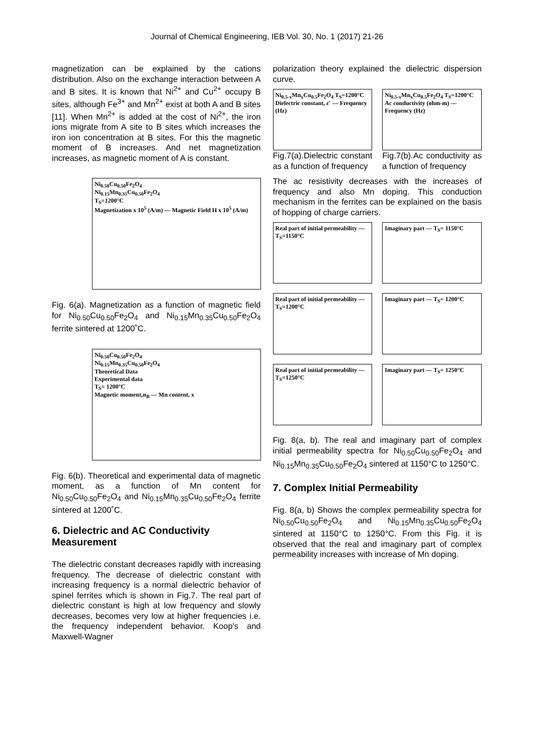Journal of Chemical Engineering, IEB Vol. 30, No. 1 (2017) 21-26
magnetization can be explained by the cations distribution. Also on the exchange interaction between A and B sites. It is known that Ni<sup>2+</sup> and Cu<sup>2+</sup> occupy B sites, although Fe<sup>3+</sup> and Mn<sup>2+</sup> exist at both A and B sites [11]. When Mn<sup>2+</sup> is added at the cost of Ni<sup>2+</sup>, the iron ions migrate from A site to B sites which increases the iron ion concentration at B sites. For this the magnetic moment of B increases. And net magnetization increases, as magnetic moment of A is constant.
Ni<sub>0.50</sub>Cu<sub>0.50</sub>Fe<sub>2</sub>O<sub>4</sub>
Ni<sub>0.15</sub>Mn<sub>0.35</sub>Cu<sub>0.50</sub>Fe<sub>2</sub>O<sub>4</sub>
T<sub>S</sub>=1200°C
Magnetization x 10<sup>5</sup> (A/m) — Magnetic Field H x 10<sup>5</sup> (A/m)
Fig. 6(a). Magnetization as a function of magnetic field for Ni<sub>0.50</sub>Cu<sub>0.50</sub>Fe<sub>2</sub>O<sub>4</sub> and Ni<sub>0.15</sub>Mn<sub>0.35</sub>Cu<sub>0.50</sub>Fe<sub>2</sub>O<sub>4</sub> ferrite sintered at 1200˚C.
Ni<sub>0.50</sub>Cu<sub>0.50</sub>Fe<sub>2</sub>O<sub>4</sub>
Ni<sub>0.15</sub>Mn<sub>0.35</sub>Cu<sub>0.50</sub>Fe<sub>2</sub>O<sub>4</sub>
Theoretical Data
Experimental data
T<sub>S</sub>= 1200°C
Magnetic moment,n<sub>B</sub> — Mn content, x
Fig. 6(b). Theoretical and experimental data of magnetic moment, as a function of Mn content for Ni<sub>0.50</sub>Cu<sub>0.50</sub>Fe<sub>2</sub>O<sub>4</sub> and Ni<sub>0.15</sub>Mn<sub>0.35</sub>Cu<sub>0.50</sub>Fe<sub>2</sub>O<sub>4</sub> ferrite sintered at 1200˚C.
6. Dielectric and AC Conductivity Measurement
The dielectric constant decreases rapidly with increasing frequency. The decrease of dielectric constant with increasing frequency is a normal dielectric behavior of spinel ferrites which is shown in Fig.7. The real part of dielectric constant is high at low frequency and slowly decreases, becomes very low at higher frequencies i.e. the frequency independent behavior. Koop's and Maxwell-Wagner
polarization theory explained the dielectric dispersion curve.
Ni<sub>0.5-x</sub>Mn<sub>x</sub>Cu<sub>0.5</sub>Fe<sub>2</sub>O<sub>4</sub> T<sub>S</sub>=1200°C
Dielectric constant, ε′ — Frequency (Hz)
Fig.7(a).Dielectric constant as a function of frequency
Ni<sub>0.5-x</sub>Mn<sub>x</sub>Cu<sub>0.5</sub>Fe<sub>2</sub>O<sub>4</sub> T<sub>S</sub>=1200°C
Ac conductivity (ohm-m) — Frequency (Hz)
Fig.7(b).Ac conductivity as a function of frequency
The ac resistivity decreases with the increases of frequency and also Mn doping. This conduction mechanism in the ferrites can be explained on the basis of hopping of charge carriers.
Real part of initial permeability — T<sub>S</sub>=1150°C
Imaginary part — T<sub>S</sub>= 1150°C
Real part of initial permeability — T<sub>S</sub>=1200°C
Imaginary part — T<sub>S</sub>= 1200°C
Real part of initial permeability — T<sub>S</sub>=1250°C
Imaginary part — T<sub>S</sub>= 1250°C
Fig. 8(a, b). The real and imaginary part of complex initial permeability spectra for Ni<sub>0.50</sub>Cu<sub>0.50</sub>Fe<sub>2</sub>O<sub>4</sub> and Ni<sub>0.15</sub>Mn<sub>0.35</sub>Cu<sub>0.50</sub>Fe<sub>2</sub>O<sub>4</sub> sintered at 1150°C to 1250°C.
7. Complex Initial Permeability
Fig. 8(a, b) Shows the complex permeability spectra for Ni<sub>0.50</sub>Cu<sub>0.50</sub>Fe<sub>2</sub>O<sub>4</sub> and Ni<sub>0.15</sub>Mn<sub>0.35</sub>Cu<sub>0.50</sub>Fe<sub>2</sub>O<sub>4</sub> sintered at 1150°C to 1250°C. From this Fig. it is observed that the real and imaginary part of complex permeability increases with increase of Mn doping.